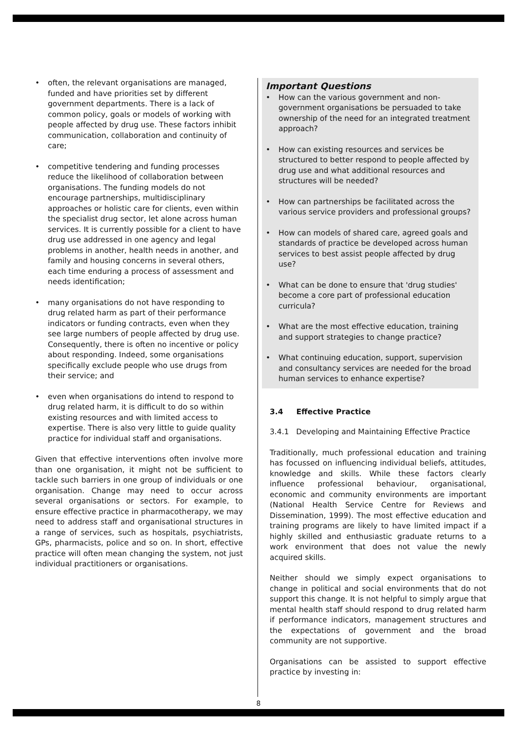• often, the relevant organisations are managed, funded and have priorities set by different government departments. There is a lack of common policy, goals or models of working with people affected by drug use. These factors inhibit communication, collaboration and continuity of care;
• competitive tendering and funding processes reduce the likelihood of collaboration between organisations. The funding models do not encourage partnerships, multidisciplinary approaches or holistic care for clients, even within the specialist drug sector, let alone across human services. It is currently possible for a client to have drug use addressed in one agency and legal problems in another, health needs in another, and family and housing concerns in several others, each time enduring a process of assessment and needs identification;
• many organisations do not have responding to drug related harm as part of their performance indicators or funding contracts, even when they see large numbers of people affected by drug use. Consequently, there is often no incentive or policy about responding. Indeed, some organisations specifically exclude people who use drugs from their service; and
• even when organisations do intend to respond to drug related harm, it is difficult to do so within existing resources and with limited access to expertise. There is also very little to guide quality practice for individual staff and organisations.
Given that effective interventions often involve more than one organisation, it might not be sufficient to tackle such barriers in one group of individuals or one organisation. Change may need to occur across several organisations or sectors. For example, to ensure effective practice in pharmacotherapy, we may need to address staff and organisational structures in a range of services, such as hospitals, psychiatrists, GPs, pharmacists, police and so on. In short, effective practice will often mean changing the system, not just individual practitioners or organisations.
Important Questions
• How can the various government and non-government organisations be persuaded to take ownership of the need for an integrated treatment approach?
• How can existing resources and services be structured to better respond to people affected by drug use and what additional resources and structures will be needed?
• How can partnerships be facilitated across the various service providers and professional groups?
• How can models of shared care, agreed goals and standards of practice be developed across human services to best assist people affected by drug use?
• What can be done to ensure that 'drug studies' become a core part of professional education curricula?
• What are the most effective education, training and support strategies to change practice?
• What continuing education, support, supervision and consultancy services are needed for the broad human services to enhance expertise?
3.4 Effective Practice
3.4.1 Developing and Maintaining Effective Practice
Traditionally, much professional education and training has focussed on influencing individual beliefs, attitudes, knowledge and skills. While these factors clearly influence professional behaviour, organisational, economic and community environments are important (National Health Service Centre for Reviews and Dissemination, 1999). The most effective education and training programs are likely to have limited impact if a highly skilled and enthusiastic graduate returns to a work environment that does not value the newly acquired skills.
Neither should we simply expect organisations to change in political and social environments that do not support this change. It is not helpful to simply argue that mental health staff should respond to drug related harm if performance indicators, management structures and the expectations of government and the broad community are not supportive.
Organisations can be assisted to support effective practice by investing in:
8